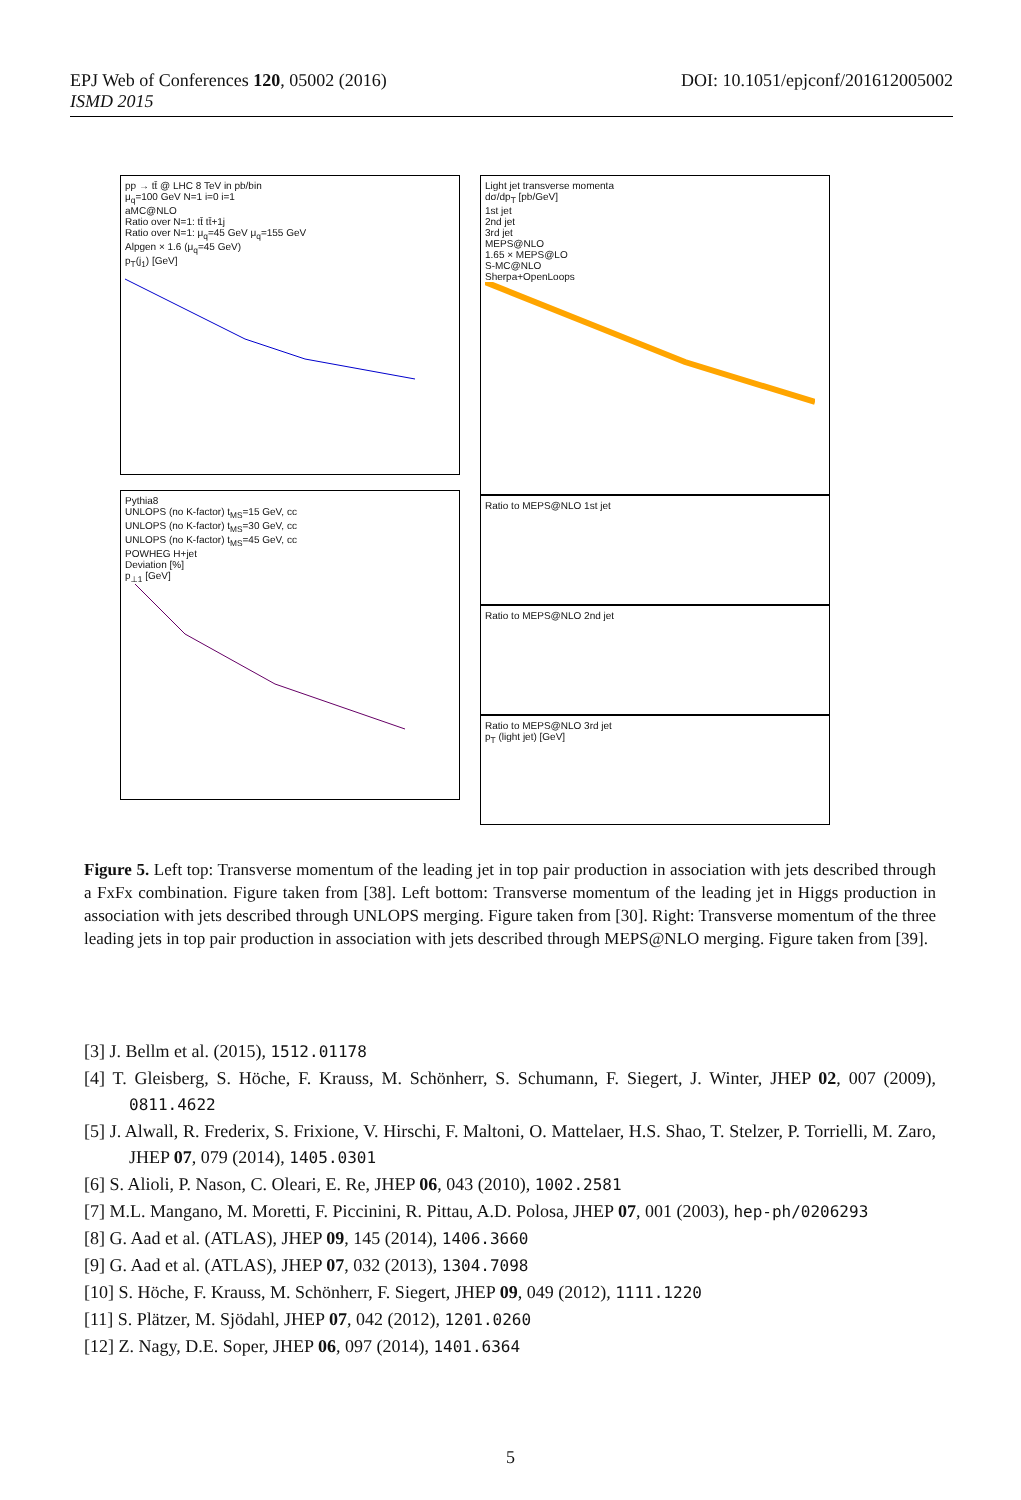DOI: 10.1051/epjconf/201612005002 EPJ Web of Conferences 120, 05002 (2016)
ISMD 2015
pp → tt̄ @ LHC 8 TeV in pb/bin
μ<sub>q</sub>=100 GeV N=1 i=0 i=1
aMC@NLO
Ratio over N=1: tt̄ tt̄+1j
Ratio over N=1: μ<sub>q</sub>=45 GeV μ<sub>q</sub>=155 GeV
Alpgen × 1.6 (μ<sub>q</sub>=45 GeV)
p<sub>T</sub>(j<sub>1</sub>) [GeV]
Pythia8
UNLOPS (no K-factor) t<sub>MS</sub>=15 GeV, cc
UNLOPS (no K-factor) t<sub>MS</sub>=30 GeV, cc
UNLOPS (no K-factor) t<sub>MS</sub>=45 GeV, cc
POWHEG H+jet
Deviation [%]
p<sub>⊥1</sub> [GeV]
Light jet transverse momenta
dσ/dp<sub>T</sub> [pb/GeV]
1st jet
2nd jet
3rd jet
MEPS@NLO
1.65 × MEPS@LO
S-MC@NLO
Sherpa+OpenLoops
Ratio to MEPS@NLO 1st jet
Ratio to MEPS@NLO 2nd jet
Ratio to MEPS@NLO 3rd jet
p<sub>T</sub> (light jet) [GeV]
Figure 5. Left top: Transverse momentum of the leading jet in top pair production in association with jets described through a FxFx combination. Figure taken from [38]. Left bottom: Transverse momentum of the leading jet in Higgs production in association with jets described through UNLOPS merging. Figure taken from [30]. Right: Transverse momentum of the three leading jets in top pair production in association with jets described through MEPS@NLO merging. Figure taken from [39].
[3] J. Bellm et al. (2015), 1512.01178
[4] T. Gleisberg, S. Höche, F. Krauss, M. Schönherr, S. Schumann, F. Siegert, J. Winter, JHEP 02, 007 (2009), 0811.4622
[5] J. Alwall, R. Frederix, S. Frixione, V. Hirschi, F. Maltoni, O. Mattelaer, H.S. Shao, T. Stelzer, P. Torrielli, M. Zaro, JHEP 07, 079 (2014), 1405.0301
[6] S. Alioli, P. Nason, C. Oleari, E. Re, JHEP 06, 043 (2010), 1002.2581
[7] M.L. Mangano, M. Moretti, F. Piccinini, R. Pittau, A.D. Polosa, JHEP 07, 001 (2003), hep-ph/0206293
[8] G. Aad et al. (ATLAS), JHEP 09, 145 (2014), 1406.3660
[9] G. Aad et al. (ATLAS), JHEP 07, 032 (2013), 1304.7098
[10] S. Höche, F. Krauss, M. Schönherr, F. Siegert, JHEP 09, 049 (2012), 1111.1220
[11] S. Plätzer, M. Sjödahl, JHEP 07, 042 (2012), 1201.0260
[12] Z. Nagy, D.E. Soper, JHEP 06, 097 (2014), 1401.6364
5